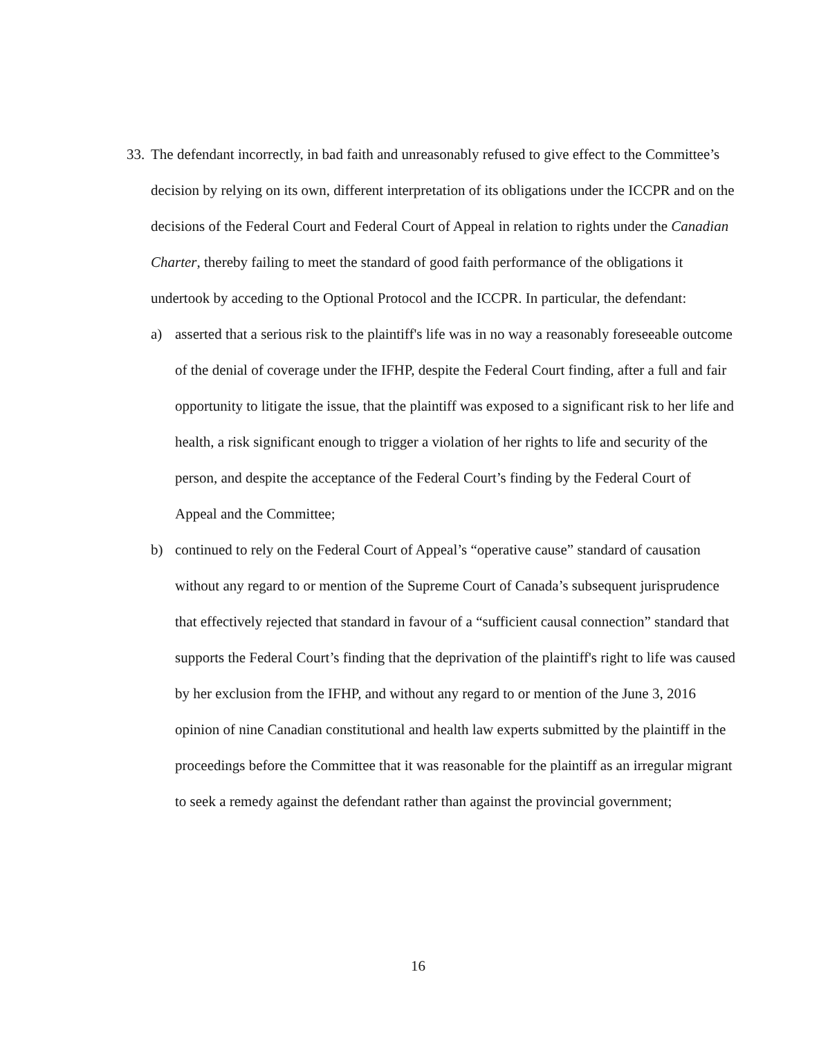33.
The defendant incorrectly, in bad faith and unreasonably refused to give effect to the Committee’s decision by relying on its own, different interpretation of its obligations under the ICCPR and on the decisions of the Federal Court and Federal Court of Appeal in relation to rights under the Canadian Charter, thereby failing to meet the standard of good faith performance of the obligations it undertook by acceding to the Optional Protocol and the ICCPR. In particular, the defendant:
a) asserted that a serious risk to the plaintiff's life was in no way a reasonably foreseeable outcome of the denial of coverage under the IFHP, despite the Federal Court finding, after a full and fair opportunity to litigate the issue, that the plaintiff was exposed to a significant risk to her life and health, a risk significant enough to trigger a violation of her rights to life and security of the person, and despite the acceptance of the Federal Court’s finding by the Federal Court of Appeal and the Committee;
b) continued to rely on the Federal Court of Appeal’s “operative cause” standard of causation without any regard to or mention of the Supreme Court of Canada’s subsequent jurisprudence that effectively rejected that standard in favour of a “sufficient causal connection” standard that supports the Federal Court’s finding that the deprivation of the plaintiff's right to life was caused by her exclusion from the IFHP, and without any regard to or mention of the June 3, 2016 opinion of nine Canadian constitutional and health law experts submitted by the plaintiff in the proceedings before the Committee that it was reasonable for the plaintiff as an irregular migrant to seek a remedy against the defendant rather than against the provincial government;
16